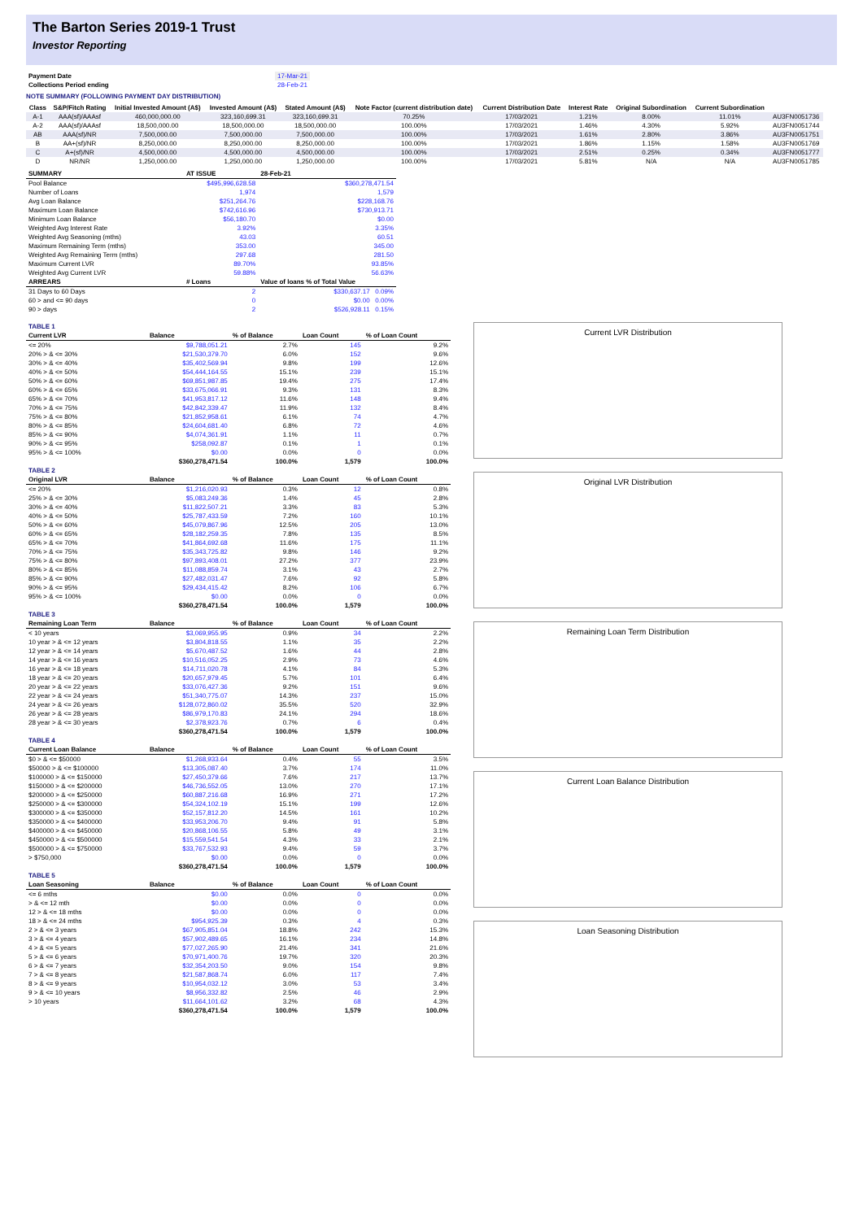The Barton Series 2019-1 Trust
Investor Reporting
| Payment Date | 17-Mar-21 |
| Collections Period ending | 28-Feb-21 |
NOTE SUMMARY (FOLLOWING PAYMENT DAY DISTRIBUTION)
| Class | S&P/Fitch Rating | Initial Invested Amount (A$) | Invested Amount (A$) | Stated Amount (A$) | Note Factor (current distribution date) | Current Distribution Date | Interest Rate | Original Subordination | Current Subordination | |
| --- | --- | --- | --- | --- | --- | --- | --- | --- | --- | --- |
| A-1 | AAA(sf)/AAAsf | 460,000,000.00 | 323,160,699.31 | 323,160,699.31 | 70.25% | 17/03/2021 | 1.21% | 8.00% | 11.01% | AU3FN0051736 |
| A-2 | AAA(sf)/AAAsf | 18,500,000.00 | 18,500,000.00 | 18,500,000.00 | 100.00% | 17/03/2021 | 1.46% | 4.30% | 5.92% | AU3FN0051744 |
| AB | AAA(sf)/NR | 7,500,000.00 | 7,500,000.00 | 7,500,000.00 | 100.00% | 17/03/2021 | 1.61% | 2.80% | 3.86% | AU3FN0051751 |
| B | AA+(sf)/NR | 8,250,000.00 | 8,250,000.00 | 8,250,000.00 | 100.00% | 17/03/2021 | 1.86% | 1.15% | 1.58% | AU3FN0051769 |
| C | A+(sf)/NR | 4,500,000.00 | 4,500,000.00 | 4,500,000.00 | 100.00% | 17/03/2021 | 2.51% | 0.25% | 0.34% | AU3FN0051777 |
| D | NR/NR | 1,250,000.00 | 1,250,000.00 | 1,250,000.00 | 100.00% | 17/03/2021 | 5.81% | N/A | N/A | AU3FN0051785 |
| SUMMARY | AT ISSUE | 28-Feb-21 |
| --- | --- | --- |
| Pool Balance | $495,996,628.58 | $360,278,471.54 |
| Number of Loans | 1,974 | 1,579 |
| Avg Loan Balance | $251,264.76 | $228,168.76 |
| Maximum Loan Balance | $742,616.96 | $730,913.71 |
| Minimum Loan Balance | $56,180.70 | $0.00 |
| Weighted Avg Interest Rate | 3.92% | 3.35% |
| Weighted Avg Seasoning (mths) | 43.03 | 60.51 |
| Maximum Remaining Term (mths) | 353.00 | 345.00 |
| Weighted Avg Remaining Term (mths) | 297.68 | 281.50 |
| Maximum Current LVR | 89.70% | 93.85% |
| Weighted Avg Current LVR | 59.88% | 56.63% |
| ARREARS | # Loans | Value of loans % of Total Value |
| 31 Days to 60 Days | 2 | $330,637.17 0.09% |
| 60 > and <= 90 days | 0 | $0.00 0.00% |
| 90 > days | 2 | $526,928.11 0.15% |
| TABLE 1 | | | | |
| --- | --- | --- | --- | --- |
| Current LVR | Balance | % of Balance | Loan Count | % of Loan Count |
| <= 20% | $9,788,051.21 | 2.7% | 145 | 9.2% |
| 20% > & <= 30% | $21,530,379.70 | 6.0% | 152 | 9.6% |
| 30% > & <= 40% | $35,402,569.94 | 9.8% | 199 | 12.6% |
| 40% > & <= 50% | $54,444,164.55 | 15.1% | 239 | 15.1% |
| 50% > & <= 60% | $69,851,987.85 | 19.4% | 275 | 17.4% |
| 60% > & <= 65% | $33,675,066.91 | 9.3% | 131 | 8.3% |
| 65% > & <= 70% | $41,953,817.12 | 11.6% | 148 | 9.4% |
| 70% > & <= 75% | $42,842,339.47 | 11.9% | 132 | 8.4% |
| 75% > & <= 80% | $21,852,958.61 | 6.1% | 74 | 4.7% |
| 80% > & <= 85% | $24,604,681.40 | 6.8% | 72 | 4.6% |
| 85% > & <= 90% | $4,074,361.91 | 1.1% | 11 | 0.7% |
| 90% > & <= 95% | $258,092.87 | 0.1% | 1 | 0.1% |
| 95% > & <= 100% | $0.00 | 0.0% | 0 | 0.0% |
| | $360,278,471.54 | 100.0% | 1,579 | 100.0% |
| TABLE 2 | | | | |
| Original LVR | Balance | % of Balance | Loan Count | % of Loan Count |
| <= 20% | $1,216,020.93 | 0.3% | 12 | 0.8% |
| 25% > & <= 30% | $5,083,249.36 | 1.4% | 45 | 2.8% |
| 30% > & <= 40% | $11,822,507.21 | 3.3% | 83 | 5.3% |
| 40% > & <= 50% | $25,787,433.59 | 7.2% | 160 | 10.1% |
| 50% > & <= 60% | $45,079,867.96 | 12.5% | 205 | 13.0% |
| 60% > & <= 65% | $28,182,259.35 | 7.8% | 135 | 8.5% |
| 65% > & <= 70% | $41,864,692.68 | 11.6% | 175 | 11.1% |
| 70% > & <= 75% | $35,343,725.82 | 9.8% | 146 | 9.2% |
| 75% > & <= 80% | $97,893,408.01 | 27.2% | 377 | 23.9% |
| 80% > & <= 85% | $11,088,859.74 | 3.1% | 43 | 2.7% |
| 85% > & <= 90% | $27,482,031.47 | 7.6% | 92 | 5.8% |
| 90% > & <= 95% | $29,434,415.42 | 8.2% | 106 | 6.7% |
| 95% > & <= 100% | $0.00 | 0.0% | 0 | 0.0% |
| | $360,278,471.54 | 100.0% | 1,579 | 100.0% |
| TABLE 3 | | | | |
| Remaining Loan Term | Balance | % of Balance | Loan Count | % of Loan Count |
| < 10 years | $3,069,955.95 | 0.9% | 34 | 2.2% |
| 10 year > & <= 12 years | $3,804,818.55 | 1.1% | 35 | 2.2% |
| 12 year > & <= 14 years | $5,670,487.52 | 1.6% | 44 | 2.8% |
| 14 year > & <= 16 years | $10,516,052.25 | 2.9% | 73 | 4.6% |
| 16 year > & <= 18 years | $14,711,020.78 | 4.1% | 84 | 5.3% |
| 18 year > & <= 20 years | $20,657,979.45 | 5.7% | 101 | 6.4% |
| 20 year > & <= 22 years | $33,076,427.36 | 9.2% | 151 | 9.6% |
| 22 year > & <= 24 years | $51,340,775.07 | 14.3% | 237 | 15.0% |
| 24 year > & <= 26 years | $128,072,860.02 | 35.5% | 520 | 32.9% |
| 26 year > & <= 28 years | $86,979,170.83 | 24.1% | 294 | 18.6% |
| 28 year > & <= 30 years | $2,378,923.76 | 0.7% | 6 | 0.4% |
| | $360,278,471.54 | 100.0% | 1,579 | 100.0% |
| TABLE 4 | | | | |
| Current Loan Balance | Balance | % of Balance | Loan Count | % of Loan Count |
| $0 > & <= $50000 | $1,268,933.64 | 0.4% | 55 | 3.5% |
| $50000 > & <= $100000 | $13,305,087.40 | 3.7% | 174 | 11.0% |
| $100000 > & <= $150000 | $27,450,379.66 | 7.6% | 217 | 13.7% |
| $150000 > & <= $200000 | $46,736,552.05 | 13.0% | 270 | 17.1% |
| $200000 > & <= $250000 | $60,887,216.68 | 16.9% | 271 | 17.2% |
| $250000 > & <= $300000 | $54,324,102.19 | 15.1% | 199 | 12.6% |
| $300000 > & <= $350000 | $52,157,812.20 | 14.5% | 161 | 10.2% |
| $350000 > & <= $400000 | $33,953,206.70 | 9.4% | 91 | 5.8% |
| $400000 > & <= $450000 | $20,868,106.55 | 5.8% | 49 | 3.1% |
| $450000 > & <= $500000 | $15,559,541.54 | 4.3% | 33 | 2.1% |
| $500000 > & <= $750000 | $33,767,532.93 | 9.4% | 59 | 3.7% |
| > $750,000 | $0.00 | 0.0% | 0 | 0.0% |
| | $360,278,471.54 | 100.0% | 1,579 | 100.0% |
| TABLE 5 | | | | |
| Loan Seasoning | Balance | % of Balance | Loan Count | % of Loan Count |
| <= 6 mths | $0.00 | 0.0% | 0 | 0.0% |
| > & <= 12 mth | $0.00 | 0.0% | 0 | 0.0% |
| 12 > & <= 18 mths | $0.00 | 0.0% | 0 | 0.0% |
| 18 > & <= 24 mths | $954,925.39 | 0.3% | 4 | 0.3% |
| 2 > & <= 3 years | $67,905,851.04 | 18.8% | 242 | 15.3% |
| 3 > & <= 4 years | $57,902,489.65 | 16.1% | 234 | 14.8% |
| 4 > & <= 5 years | $77,027,265.90 | 21.4% | 341 | 21.6% |
| 5 > & <= 6 years | $70,971,400.76 | 19.7% | 320 | 20.3% |
| 6 > & <= 7 years | $32,354,203.50 | 9.0% | 154 | 9.8% |
| 7 > & <= 8 years | $21,587,868.74 | 6.0% | 117 | 7.4% |
| 8 > & <= 9 years | $10,954,032.12 | 3.0% | 53 | 3.4% |
| 9 > & <= 10 years | $8,956,332.82 | 2.5% | 46 | 2.9% |
| > 10 years | $11,664,101.62 | 3.2% | 68 | 4.3% |
| | $360,278,471.54 | 100.0% | 1,579 | 100.0% |
Current LVR Distribution
Original LVR Distribution
Remaining Loan Term Distribution
Current Loan Balance Distribution
Loan Seasoning Distribution